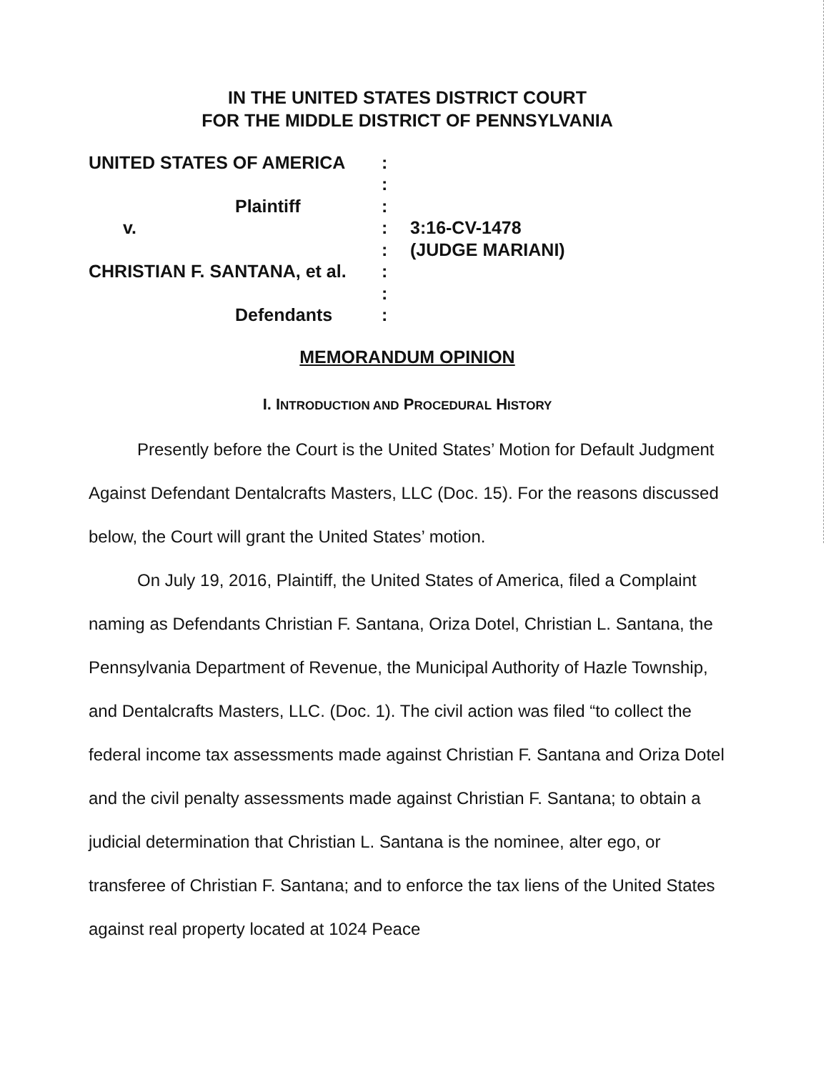IN THE UNITED STATES DISTRICT COURT
FOR THE MIDDLE DISTRICT OF PENNSYLVANIA
| UNITED STATES OF AMERICA | : | |
| | : | |
| Plaintiff | : | |
| v. | : | 3:16-CV-1478 |
| | : | (JUDGE MARIANI) |
| CHRISTIAN F. SANTANA, et al. | : | |
| | : | |
| Defendants | : | |
MEMORANDUM OPINION
I. INTRODUCTION AND PROCEDURAL HISTORY
Presently before the Court is the United States’ Motion for Default Judgment Against Defendant Dentalcrafts Masters, LLC (Doc. 15). For the reasons discussed below, the Court will grant the United States’ motion.
On July 19, 2016, Plaintiff, the United States of America, filed a Complaint naming as Defendants Christian F. Santana, Oriza Dotel, Christian L. Santana, the Pennsylvania Department of Revenue, the Municipal Authority of Hazle Township, and Dentalcrafts Masters, LLC. (Doc. 1). The civil action was filed “to collect the federal income tax assessments made against Christian F. Santana and Oriza Dotel and the civil penalty assessments made against Christian F. Santana; to obtain a judicial determination that Christian L. Santana is the nominee, alter ego, or transferee of Christian F. Santana; and to enforce the tax liens of the United States against real property located at 1024 Peace